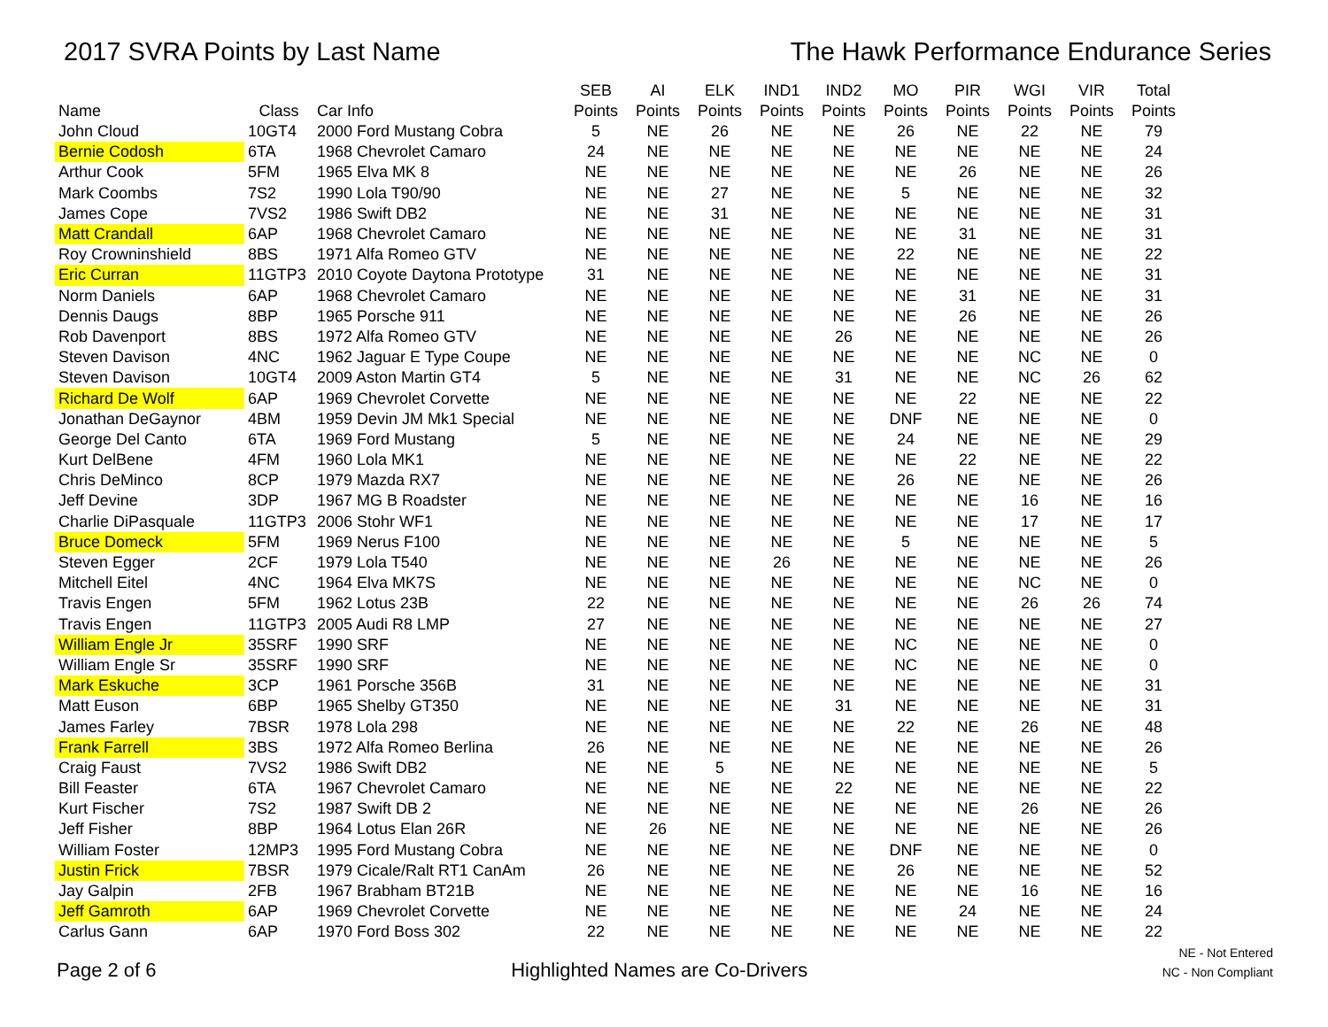2017 SVRA Points by Last Name The Hawk Performance Endurance Series
| Name | Class | Car Info | SEB Points | AI Points | ELK Points | IND1 Points | IND2 Points | MO Points | PIR Points | WGI Points | VIR Points | Total Points |
| --- | --- | --- | --- | --- | --- | --- | --- | --- | --- | --- | --- | --- |
| John Cloud | 10GT4 | 2000 Ford Mustang Cobra | 5 | NE | 26 | NE | NE | 26 | NE | 22 | NE | 79 |
| Bernie Codosh | 6TA | 1968 Chevrolet Camaro | 24 | NE | NE | NE | NE | NE | NE | NE | NE | 24 |
| Arthur Cook | 5FM | 1965 Elva MK 8 | NE | NE | NE | NE | NE | NE | 26 | NE | NE | 26 |
| Mark Coombs | 7S2 | 1990 Lola T90/90 | NE | NE | 27 | NE | NE | 5 | NE | NE | NE | 32 |
| James Cope | 7VS2 | 1986 Swift DB2 | NE | NE | 31 | NE | NE | NE | NE | NE | NE | 31 |
| Matt Crandall | 6AP | 1968 Chevrolet Camaro | NE | NE | NE | NE | NE | NE | 31 | NE | NE | 31 |
| Roy Crowninshield | 8BS | 1971 Alfa Romeo GTV | NE | NE | NE | NE | NE | 22 | NE | NE | NE | 22 |
| Eric Curran | 11GTP3 | 2010 Coyote Daytona Prototype | 31 | NE | NE | NE | NE | NE | NE | NE | NE | 31 |
| Norm Daniels | 6AP | 1968 Chevrolet Camaro | NE | NE | NE | NE | NE | NE | 31 | NE | NE | 31 |
| Dennis Daugs | 8BP | 1965 Porsche 911 | NE | NE | NE | NE | NE | NE | 26 | NE | NE | 26 |
| Rob Davenport | 8BS | 1972 Alfa Romeo GTV | NE | NE | NE | NE | 26 | NE | NE | NE | NE | 26 |
| Steven Davison | 4NC | 1962 Jaguar E Type Coupe | NE | NE | NE | NE | NE | NE | NE | NC | NE | 0 |
| Steven Davison | 10GT4 | 2009 Aston Martin GT4 | 5 | NE | NE | NE | 31 | NE | NE | NC | 26 | 62 |
| Richard De Wolf | 6AP | 1969 Chevrolet Corvette | NE | NE | NE | NE | NE | NE | 22 | NE | NE | 22 |
| Jonathan DeGaynor | 4BM | 1959 Devin JM Mk1 Special | NE | NE | NE | NE | NE | DNF | NE | NE | NE | 0 |
| George Del Canto | 6TA | 1969 Ford Mustang | 5 | NE | NE | NE | NE | 24 | NE | NE | NE | 29 |
| Kurt DelBene | 4FM | 1960 Lola MK1 | NE | NE | NE | NE | NE | NE | 22 | NE | NE | 22 |
| Chris DeMinco | 8CP | 1979 Mazda RX7 | NE | NE | NE | NE | NE | 26 | NE | NE | NE | 26 |
| Jeff Devine | 3DP | 1967 MG B Roadster | NE | NE | NE | NE | NE | NE | NE | 16 | NE | 16 |
| Charlie DiPasquale | 11GTP3 | 2006 Stohr WF1 | NE | NE | NE | NE | NE | NE | NE | 17 | NE | 17 |
| Bruce Domeck | 5FM | 1969 Nerus F100 | NE | NE | NE | NE | NE | 5 | NE | NE | NE | 5 |
| Steven Egger | 2CF | 1979 Lola T540 | NE | NE | NE | 26 | NE | NE | NE | NE | NE | 26 |
| Mitchell Eitel | 4NC | 1964 Elva MK7S | NE | NE | NE | NE | NE | NE | NE | NC | NE | 0 |
| Travis Engen | 5FM | 1962 Lotus 23B | 22 | NE | NE | NE | NE | NE | NE | 26 | 26 | 74 |
| Travis Engen | 11GTP3 | 2005 Audi R8 LMP | 27 | NE | NE | NE | NE | NE | NE | NE | NE | 27 |
| William Engle Jr | 35SRF | 1990 SRF | NE | NE | NE | NE | NE | NC | NE | NE | NE | 0 |
| William Engle Sr | 35SRF | 1990 SRF | NE | NE | NE | NE | NE | NC | NE | NE | NE | 0 |
| Mark Eskuche | 3CP | 1961 Porsche 356B | 31 | NE | NE | NE | NE | NE | NE | NE | NE | 31 |
| Matt Euson | 6BP | 1965 Shelby GT350 | NE | NE | NE | NE | 31 | NE | NE | NE | NE | 31 |
| James Farley | 7BSR | 1978 Lola 298 | NE | NE | NE | NE | NE | 22 | NE | 26 | NE | 48 |
| Frank Farrell | 3BS | 1972 Alfa Romeo Berlina | 26 | NE | NE | NE | NE | NE | NE | NE | NE | 26 |
| Craig Faust | 7VS2 | 1986 Swift DB2 | NE | NE | 5 | NE | NE | NE | NE | NE | NE | 5 |
| Bill Feaster | 6TA | 1967 Chevrolet Camaro | NE | NE | NE | NE | 22 | NE | NE | NE | NE | 22 |
| Kurt Fischer | 7S2 | 1987 Swift DB 2 | NE | NE | NE | NE | NE | NE | NE | 26 | NE | 26 |
| Jeff Fisher | 8BP | 1964 Lotus Elan 26R | NE | 26 | NE | NE | NE | NE | NE | NE | NE | 26 |
| William Foster | 12MP3 | 1995 Ford Mustang Cobra | NE | NE | NE | NE | NE | DNF | NE | NE | NE | 0 |
| Justin Frick | 7BSR | 1979 Cicale/Ralt RT1 CanAm | 26 | NE | NE | NE | NE | 26 | NE | NE | NE | 52 |
| Jay Galpin | 2FB | 1967 Brabham BT21B | NE | NE | NE | NE | NE | NE | NE | 16 | NE | 16 |
| Jeff Gamroth | 6AP | 1969 Chevrolet Corvette | NE | NE | NE | NE | NE | NE | 24 | NE | NE | 24 |
| Carlus Gann | 6AP | 1970 Ford Boss 302 | 22 | NE | NE | NE | NE | NE | NE | NE | NE | 22 |
Page 2 of 6
Highlighted Names are Co-Drivers
NE - Not Entered
NC - Non Compliant